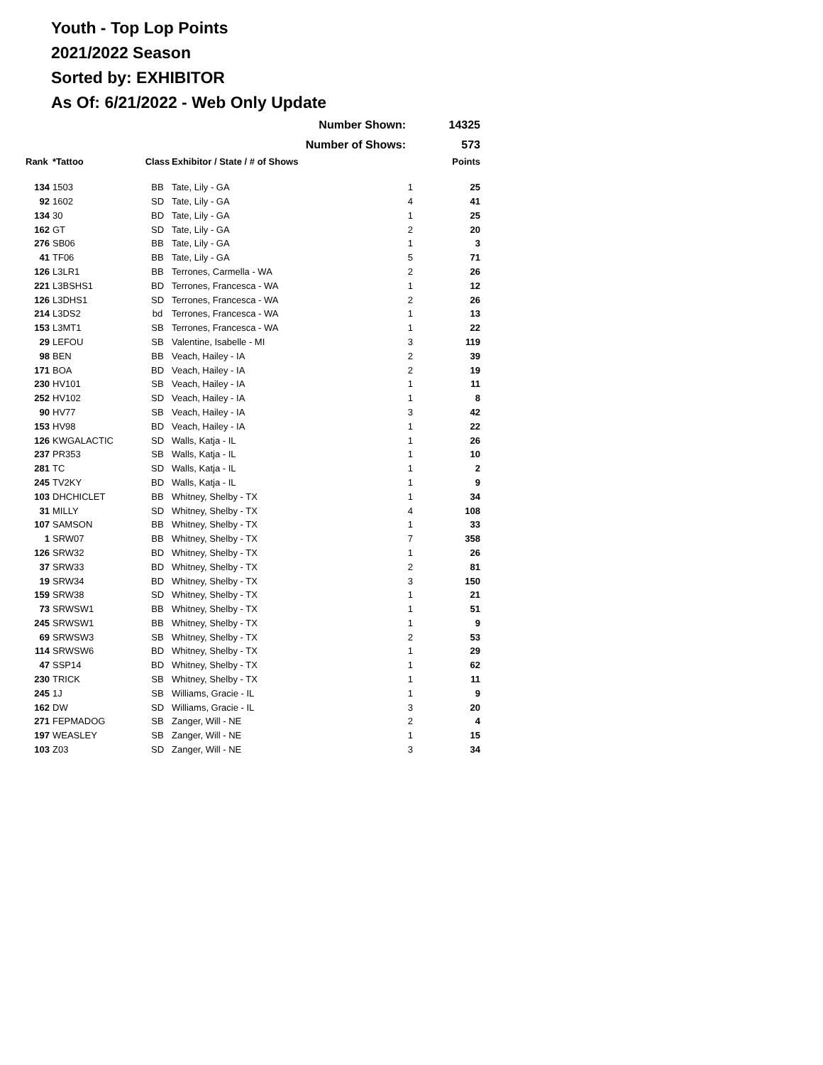Youth - Top Lop Points
2021/2022 Season
Sorted by: EXHIBITOR
As Of: 6/21/2022 - Web Only Update
| Number Shown: | | | | | 14325 |
| Number of Shows: | | | | | 573 |
| Rank | *Tattoo | Class | Exhibitor / State / # of Shows | | Points |
| 134 | 1503 | BB | Tate, Lily - GA | 1 | 25 |
| 92 | 1602 | SD | Tate, Lily - GA | 4 | 41 |
| 134 | 30 | BD | Tate, Lily - GA | 1 | 25 |
| 162 | GT | SD | Tate, Lily - GA | 2 | 20 |
| 276 | SB06 | BB | Tate, Lily - GA | 1 | 3 |
| 41 | TF06 | BB | Tate, Lily - GA | 5 | 71 |
| 126 | L3LR1 | BB | Terrones, Carmella - WA | 2 | 26 |
| 221 | L3BSHS1 | BD | Terrones, Francesca - WA | 1 | 12 |
| 126 | L3DHS1 | SD | Terrones, Francesca - WA | 2 | 26 |
| 214 | L3DS2 | bd | Terrones, Francesca - WA | 1 | 13 |
| 153 | L3MT1 | SB | Terrones, Francesca - WA | 1 | 22 |
| 29 | LEFOU | SB | Valentine, Isabelle - MI | 3 | 119 |
| 98 | BEN | BB | Veach, Hailey - IA | 2 | 39 |
| 171 | BOA | BD | Veach, Hailey - IA | 2 | 19 |
| 230 | HV101 | SB | Veach, Hailey - IA | 1 | 11 |
| 252 | HV102 | SD | Veach, Hailey - IA | 1 | 8 |
| 90 | HV77 | SB | Veach, Hailey - IA | 3 | 42 |
| 153 | HV98 | BD | Veach, Hailey - IA | 1 | 22 |
| 126 | KWGALACTIC | SD | Walls, Katja - IL | 1 | 26 |
| 237 | PR353 | SB | Walls, Katja - IL | 1 | 10 |
| 281 | TC | SD | Walls, Katja - IL | 1 | 2 |
| 245 | TV2KY | BD | Walls, Katja - IL | 1 | 9 |
| 103 | DHCHICLET | BB | Whitney, Shelby - TX | 1 | 34 |
| 31 | MILLY | SD | Whitney, Shelby - TX | 4 | 108 |
| 107 | SAMSON | BB | Whitney, Shelby - TX | 1 | 33 |
| 1 | SRW07 | BB | Whitney, Shelby - TX | 7 | 358 |
| 126 | SRW32 | BD | Whitney, Shelby - TX | 1 | 26 |
| 37 | SRW33 | BD | Whitney, Shelby - TX | 2 | 81 |
| 19 | SRW34 | BD | Whitney, Shelby - TX | 3 | 150 |
| 159 | SRW38 | SD | Whitney, Shelby - TX | 1 | 21 |
| 73 | SRWSW1 | BB | Whitney, Shelby - TX | 1 | 51 |
| 245 | SRWSW1 | BB | Whitney, Shelby - TX | 1 | 9 |
| 69 | SRWSW3 | SB | Whitney, Shelby - TX | 2 | 53 |
| 114 | SRWSW6 | BD | Whitney, Shelby - TX | 1 | 29 |
| 47 | SSP14 | BD | Whitney, Shelby - TX | 1 | 62 |
| 230 | TRICK | SB | Whitney, Shelby - TX | 1 | 11 |
| 245 | 1J | SB | Williams, Gracie - IL | 1 | 9 |
| 162 | DW | SD | Williams, Gracie - IL | 3 | 20 |
| 271 | FEPMADOG | SB | Zanger, Will - NE | 2 | 4 |
| 197 | WEASLEY | SB | Zanger, Will - NE | 1 | 15 |
| 103 | Z03 | SD | Zanger, Will - NE | 3 | 34 |